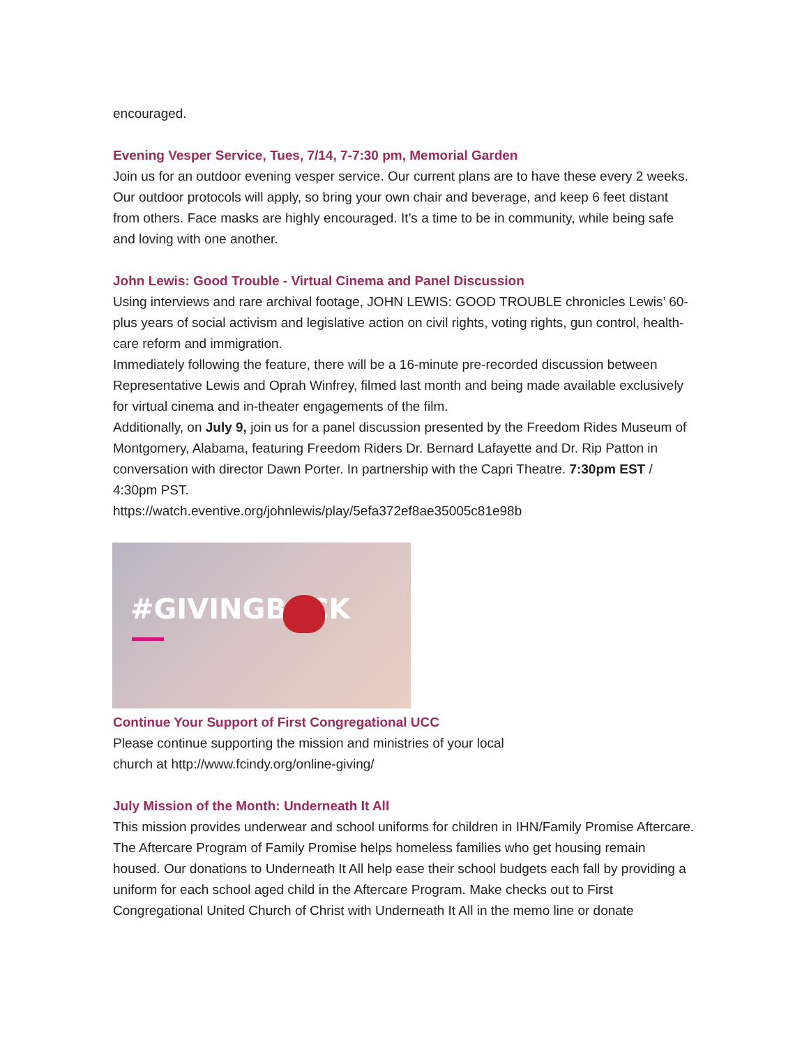encouraged.
Evening Vesper Service, Tues, 7/14, 7-7:30 pm, Memorial Garden
Join us for an outdoor evening vesper service. Our current plans are to have these every 2 weeks. Our outdoor protocols will apply, so bring your own chair and beverage, and keep 6 feet distant from others. Face masks are highly encouraged. It’s a time to be in community, while being safe and loving with one another.
John Lewis: Good Trouble - Virtual Cinema and Panel Discussion
Using interviews and rare archival footage, JOHN LEWIS: GOOD TROUBLE chronicles Lewis’ 60-plus years of social activism and legislative action on civil rights, voting rights, gun control, health-care reform and immigration.
Immediately following the feature, there will be a 16-minute pre-recorded discussion between Representative Lewis and Oprah Winfrey, filmed last month and being made available exclusively for virtual cinema and in-theater engagements of the film.
Additionally, on July 9, join us for a panel discussion presented by the Freedom Rides Museum of Montgomery, Alabama, featuring Freedom Riders Dr. Bernard Lafayette and Dr. Rip Patton in conversation with director Dawn Porter. In partnership with the Capri Theatre. 7:30pm EST / 4:30pm PST.
https://watch.eventive.org/johnlewis/play/5efa372ef8ae35005c81e98b
#GIVINGBACK
Continue Your Support of First Congregational UCC
Please continue supporting the mission and ministries of your local
church at http://www.fcindy.org/online-giving/
July Mission of the Month: Underneath It All
This mission provides underwear and school uniforms for children in IHN/Family Promise Aftercare. The Aftercare Program of Family Promise helps homeless families who get housing remain housed. Our donations to Underneath It All help ease their school budgets each fall by providing a uniform for each school aged child in the Aftercare Program. Make checks out to First Congregational United Church of Christ with Underneath It All in the memo line or donate